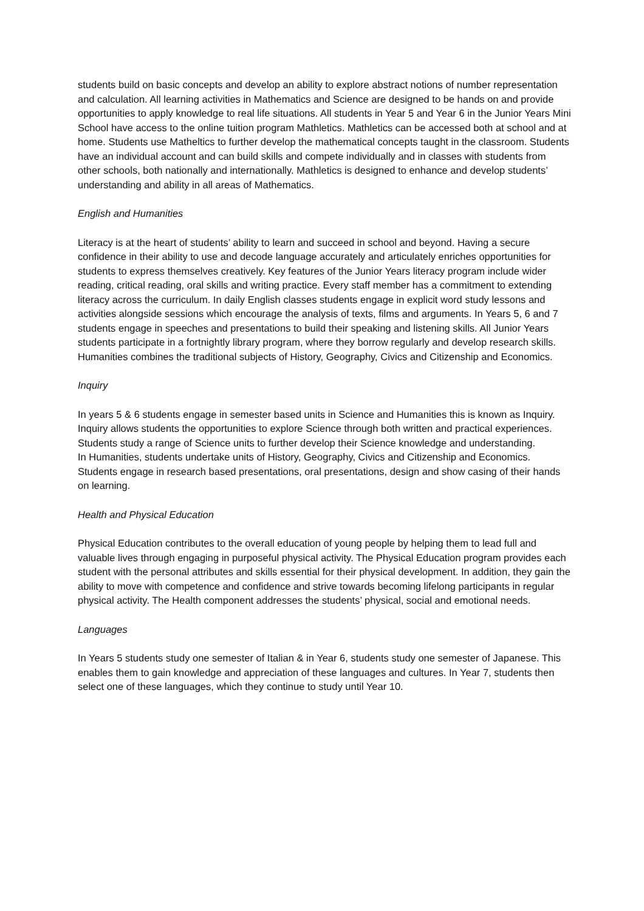students build on basic concepts and develop an ability to explore abstract notions of number representation and calculation. All learning activities in Mathematics and Science are designed to be hands on and provide opportunities to apply knowledge to real life situations. All students in Year 5 and Year 6 in the Junior Years Mini School have access to the online tuition program Mathletics. Mathletics can be accessed both at school and at home. Students use Matheltics to further develop the mathematical concepts taught in the classroom. Students have an individual account and can build skills and compete individually and in classes with students from other schools, both nationally and internationally. Mathletics is designed to enhance and develop students’ understanding and ability in all areas of Mathematics.
English and Humanities
Literacy is at the heart of students’ ability to learn and succeed in school and beyond. Having a secure confidence in their ability to use and decode language accurately and articulately enriches opportunities for students to express themselves creatively. Key features of the Junior Years literacy program include wider reading, critical reading, oral skills and writing practice. Every staff member has a commitment to extending literacy across the curriculum. In daily English classes students engage in explicit word study lessons and activities alongside sessions which encourage the analysis of texts, films and arguments. In Years 5, 6 and 7 students engage in speeches and presentations to build their speaking and listening skills. All Junior Years students participate in a fortnightly library program, where they borrow regularly and develop research skills. Humanities combines the traditional subjects of History, Geography, Civics and Citizenship and Economics.
Inquiry
In years 5 & 6 students engage in semester based units in Science and Humanities this is known as Inquiry.
Inquiry allows students the opportunities to explore Science through both written and practical experiences. Students study a range of Science units to further develop their Science knowledge and understanding.
In Humanities, students undertake units of History, Geography, Civics and Citizenship and Economics. Students engage in research based presentations, oral presentations, design and show casing of their hands on learning.
Health and Physical Education
Physical Education contributes to the overall education of young people by helping them to lead full and valuable lives through engaging in purposeful physical activity. The Physical Education program provides each student with the personal attributes and skills essential for their physical development. In addition, they gain the ability to move with competence and confidence and strive towards becoming lifelong participants in regular physical activity. The Health component addresses the students’ physical, social and emotional needs.
Languages
In Years 5 students study one semester of Italian & in Year 6, students study one semester of Japanese. This enables them to gain knowledge and appreciation of these languages and cultures. In Year 7, students then select one of these languages, which they continue to study until Year 10.